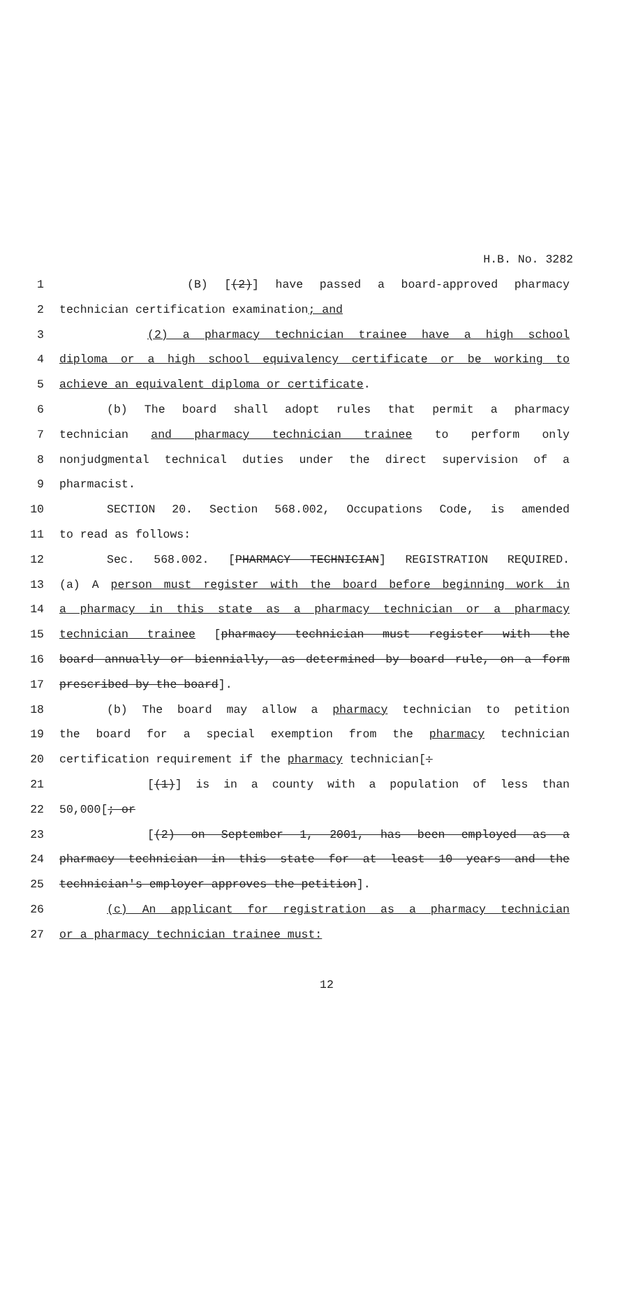H.B. No. 3282
1 (B) [(2)] have passed a board-approved pharmacy
2 technician certification examination; and
3 (2) a pharmacy technician trainee have a high school
4 diploma or a high school equivalency certificate or be working to
5 achieve an equivalent diploma or certificate.
6 (b) The board shall adopt rules that permit a pharmacy
7 technician and pharmacy technician trainee to perform only
8 nonjudgmental technical duties under the direct supervision of a
9 pharmacist.
10 SECTION 20. Section 568.002, Occupations Code, is amended
11 to read as follows:
12 Sec. 568.002. [PHARMACY TECHNICIAN] REGISTRATION REQUIRED.
13 (a) A person must register with the board before beginning work in
14 a pharmacy in this state as a pharmacy technician or a pharmacy
15 technician trainee [pharmacy technician must register with the
16 board annually or biennially, as determined by board rule, on a form
17 prescribed by the board].
18 (b) The board may allow a pharmacy technician to petition
19 the board for a special exemption from the pharmacy technician
20 certification requirement if the pharmacy technician[:
21 [(1)] is in a county with a population of less than
22 50,000[; or
23 [(2) on September 1, 2001, has been employed as a
24 pharmacy technician in this state for at least 10 years and the
25 technician's employer approves the petition].
26 (c) An applicant for registration as a pharmacy technician
27 or a pharmacy technician trainee must:
12